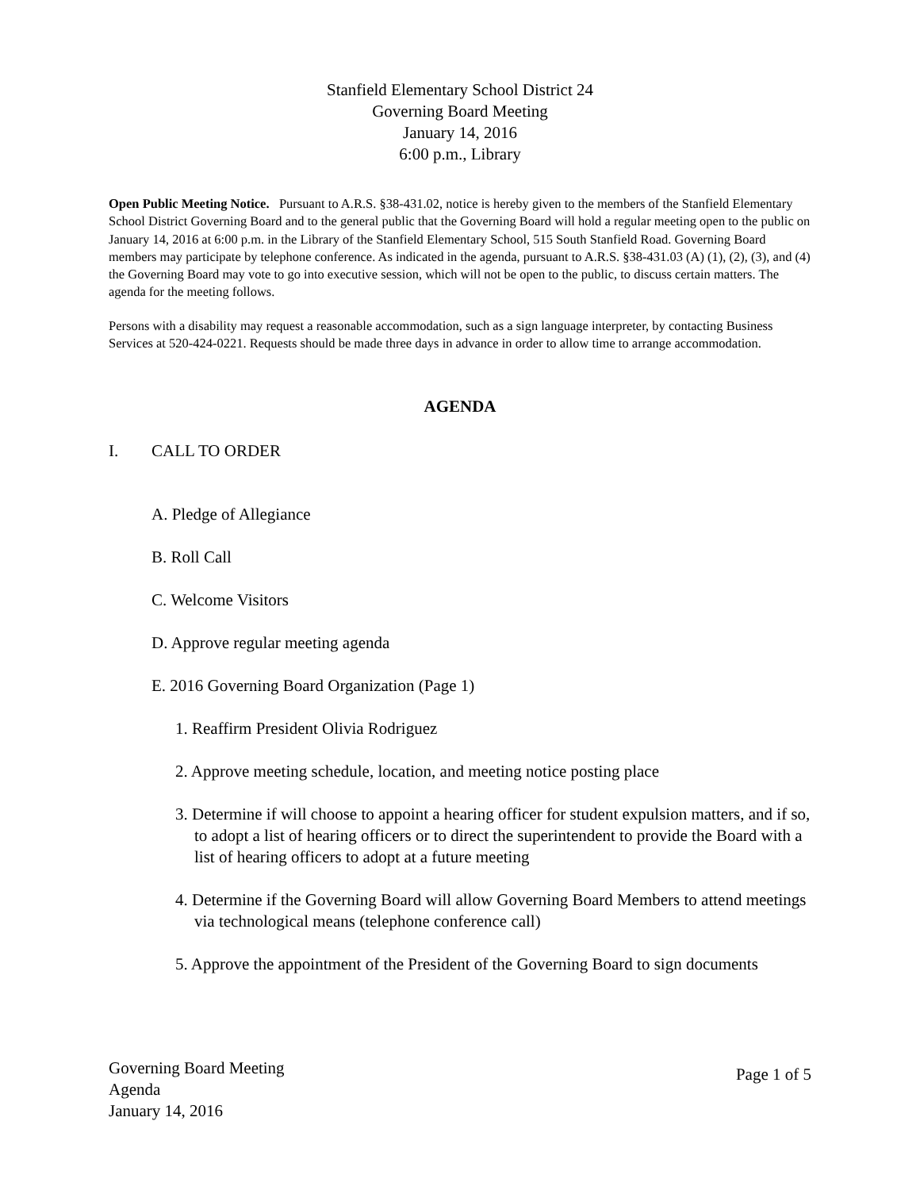Stanfield Elementary School District 24
Governing Board Meeting
January 14, 2016
6:00 p.m., Library
Open Public Meeting Notice. Pursuant to A.R.S. §38-431.02, notice is hereby given to the members of the Stanfield Elementary School District Governing Board and to the general public that the Governing Board will hold a regular meeting open to the public on January 14, 2016 at 6:00 p.m. in the Library of the Stanfield Elementary School, 515 South Stanfield Road. Governing Board members may participate by telephone conference. As indicated in the agenda, pursuant to A.R.S. §38-431.03 (A) (1), (2), (3), and (4) the Governing Board may vote to go into executive session, which will not be open to the public, to discuss certain matters. The agenda for the meeting follows.
Persons with a disability may request a reasonable accommodation, such as a sign language interpreter, by contacting Business Services at 520-424-0221. Requests should be made three days in advance in order to allow time to arrange accommodation.
AGENDA
I. CALL TO ORDER
A. Pledge of Allegiance
B. Roll Call
C. Welcome Visitors
D. Approve regular meeting agenda
E. 2016 Governing Board Organization (Page 1)
1. Reaffirm President Olivia Rodriguez
2. Approve meeting schedule, location, and meeting notice posting place
3. Determine if will choose to appoint a hearing officer for student expulsion matters, and if so, to adopt a list of hearing officers or to direct the superintendent to provide the Board with a list of hearing officers to adopt at a future meeting
4. Determine if the Governing Board will allow Governing Board Members to attend meetings via technological means (telephone conference call)
5. Approve the appointment of the President of the Governing Board to sign documents
Governing Board Meeting
Agenda
January 14, 2016
Page 1 of 5